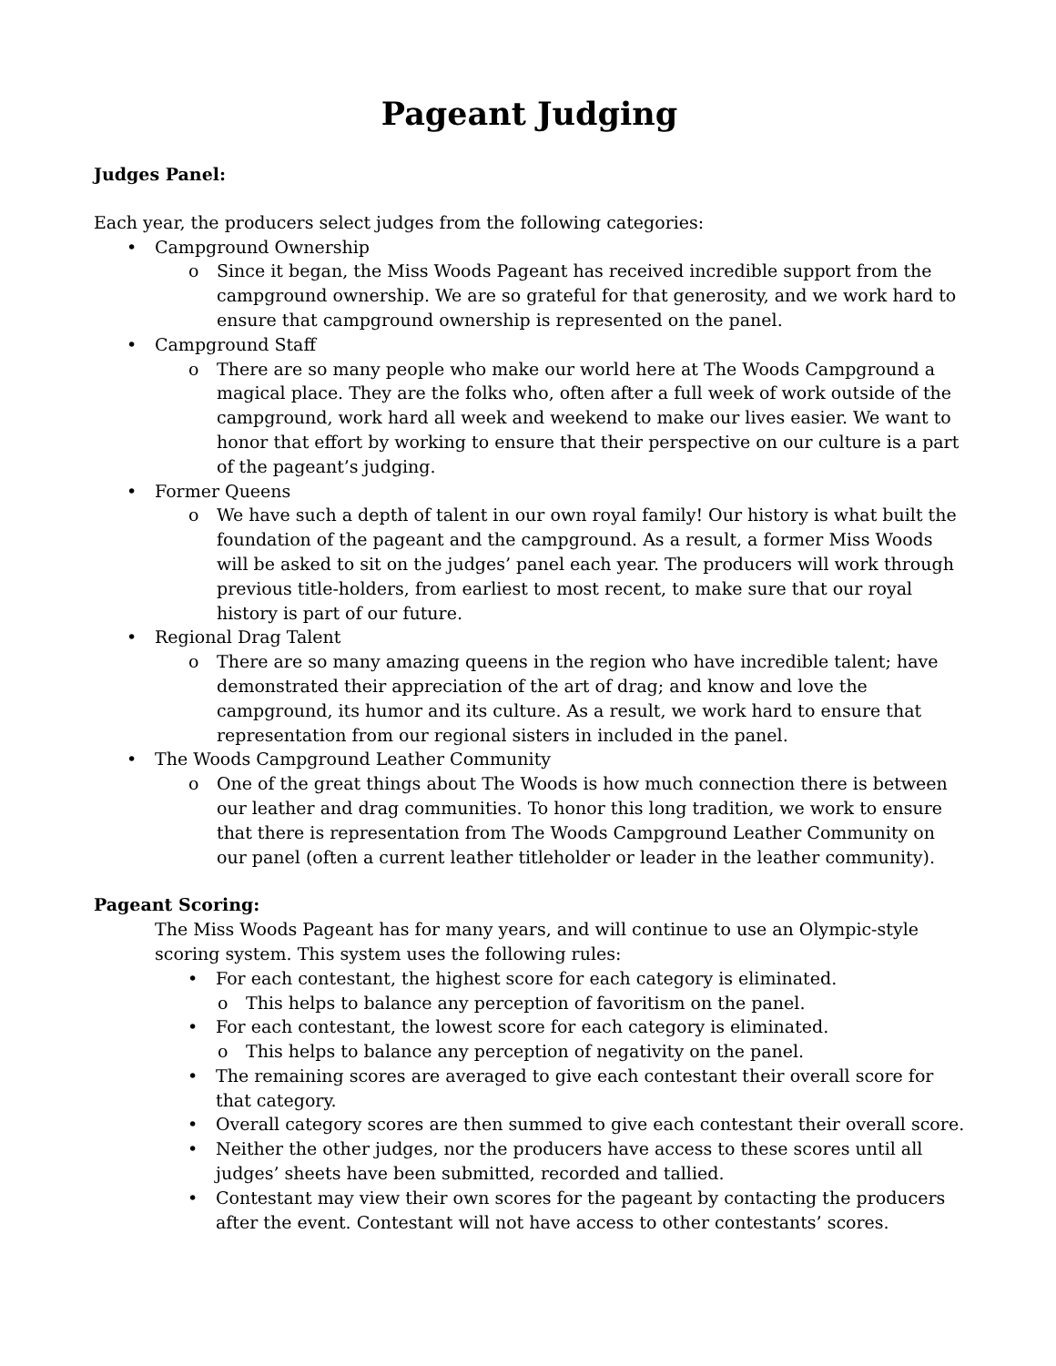Pageant Judging
Judges Panel:
Each year, the producers select judges from the following categories:
• Campground Ownership
o Since it began, the Miss Woods Pageant has received incredible support from the campground ownership. We are so grateful for that generosity, and we work hard to ensure that campground ownership is represented on the panel.
• Campground Staff
o There are so many people who make our world here at The Woods Campground a magical place. They are the folks who, often after a full week of work outside of the campground, work hard all week and weekend to make our lives easier. We want to honor that effort by working to ensure that their perspective on our culture is a part of the pageant’s judging.
• Former Queens
o We have such a depth of talent in our own royal family! Our history is what built the foundation of the pageant and the campground. As a result, a former Miss Woods will be asked to sit on the judges’ panel each year. The producers will work through previous title-holders, from earliest to most recent, to make sure that our royal history is part of our future.
• Regional Drag Talent
o There are so many amazing queens in the region who have incredible talent; have demonstrated their appreciation of the art of drag; and know and love the campground, its humor and its culture. As a result, we work hard to ensure that representation from our regional sisters in included in the panel.
• The Woods Campground Leather Community
o One of the great things about The Woods is how much connection there is between our leather and drag communities. To honor this long tradition, we work to ensure that there is representation from The Woods Campground Leather Community on our panel (often a current leather titleholder or leader in the leather community).
Pageant Scoring:
The Miss Woods Pageant has for many years, and will continue to use an Olympic-style scoring system. This system uses the following rules:
• For each contestant, the highest score for each category is eliminated.
o This helps to balance any perception of favoritism on the panel.
• For each contestant, the lowest score for each category is eliminated.
o This helps to balance any perception of negativity on the panel.
• The remaining scores are averaged to give each contestant their overall score for that category.
• Overall category scores are then summed to give each contestant their overall score.
• Neither the other judges, nor the producers have access to these scores until all judges’ sheets have been submitted, recorded and tallied.
• Contestant may view their own scores for the pageant by contacting the producers after the event. Contestant will not have access to other contestants’ scores.